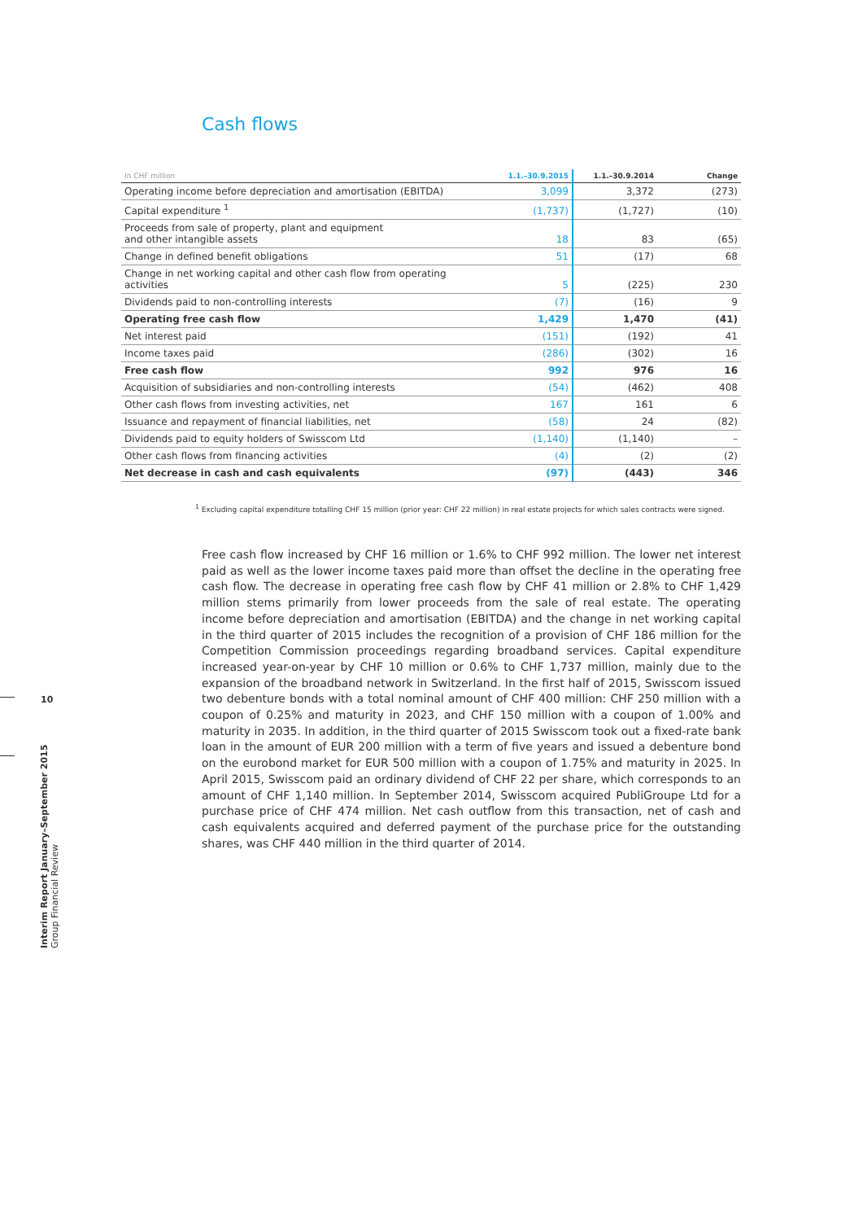Cash flows
| In CHF million | 1.1.–30.9.2015 | 1.1.–30.9.2014 | Change |
| --- | --- | --- | --- |
| Operating income before depreciation and amortisation (EBITDA) | 3,099 | 3,372 | (273) |
| Capital expenditure <sup>1</sup> | (1,737) | (1,727) | (10) |
| Proceeds from sale of property, plant and equipment and other intangible assets | 18 | 83 | (65) |
| Change in defined benefit obligations | 51 | (17) | 68 |
| Change in net working capital and other cash flow from operating activities | 5 | (225) | 230 |
| Dividends paid to non-controlling interests | (7) | (16) | 9 |
| Operating free cash flow | 1,429 | 1,470 | (41) |
| Net interest paid | (151) | (192) | 41 |
| Income taxes paid | (286) | (302) | 16 |
| Free cash flow | 992 | 976 | 16 |
| Acquisition of subsidiaries and non-controlling interests | (54) | (462) | 408 |
| Other cash flows from investing activities, net | 167 | 161 | 6 |
| Issuance and repayment of financial liabilities, net | (58) | 24 | (82) |
| Dividends paid to equity holders of Swisscom Ltd | (1,140) | (1,140) | – |
| Other cash flows from financing activities | (4) | (2) | (2) |
| Net decrease in cash and cash equivalents | (97) | (443) | 346 |
<sup>1</sup> Excluding capital expenditure totalling CHF 15 million (prior year: CHF 22 million) in real estate projects for which sales contracts were signed.
Free cash flow increased by CHF 16 million or 1.6% to CHF 992 million. The lower net interest paid as well as the lower income taxes paid more than offset the decline in the operating free cash flow. The decrease in operating free cash flow by CHF 41 million or 2.8% to CHF 1,429 million stems primarily from lower proceeds from the sale of real estate. The operating income before depreciation and amortisation (EBITDA) and the change in net working capital in the third quarter of 2015 includes the recognition of a provision of CHF 186 million for the Competition Commission proceedings regarding broadband services. Capital expenditure increased year-on-year by CHF 10 million or 0.6% to CHF 1,737 million, mainly due to the expansion of the broadband network in Switzerland. In the first half of 2015, Swisscom issued two debenture bonds with a total nominal amount of CHF 400 million: CHF 250 million with a coupon of 0.25% and maturity in 2023, and CHF 150 million with a coupon of 1.00% and maturity in 2035. In addition, in the third quarter of 2015 Swisscom took out a fixed-rate bank loan in the amount of EUR 200 million with a term of five years and issued a debenture bond on the eurobond market for EUR 500 million with a coupon of 1.75% and maturity in 2025. In April 2015, Swisscom paid an ordinary dividend of CHF 22 per share, which corresponds to an amount of CHF 1,140 million. In September 2014, Swisscom acquired PubliGroupe Ltd for a purchase price of CHF 474 million. Net cash outflow from this transaction, net of cash and cash equivalents acquired and deferred payment of the purchase price for the outstanding shares, was CHF 440 million in the third quarter of 2014.
10
Interim Report January–September 2015
Group Financial Review